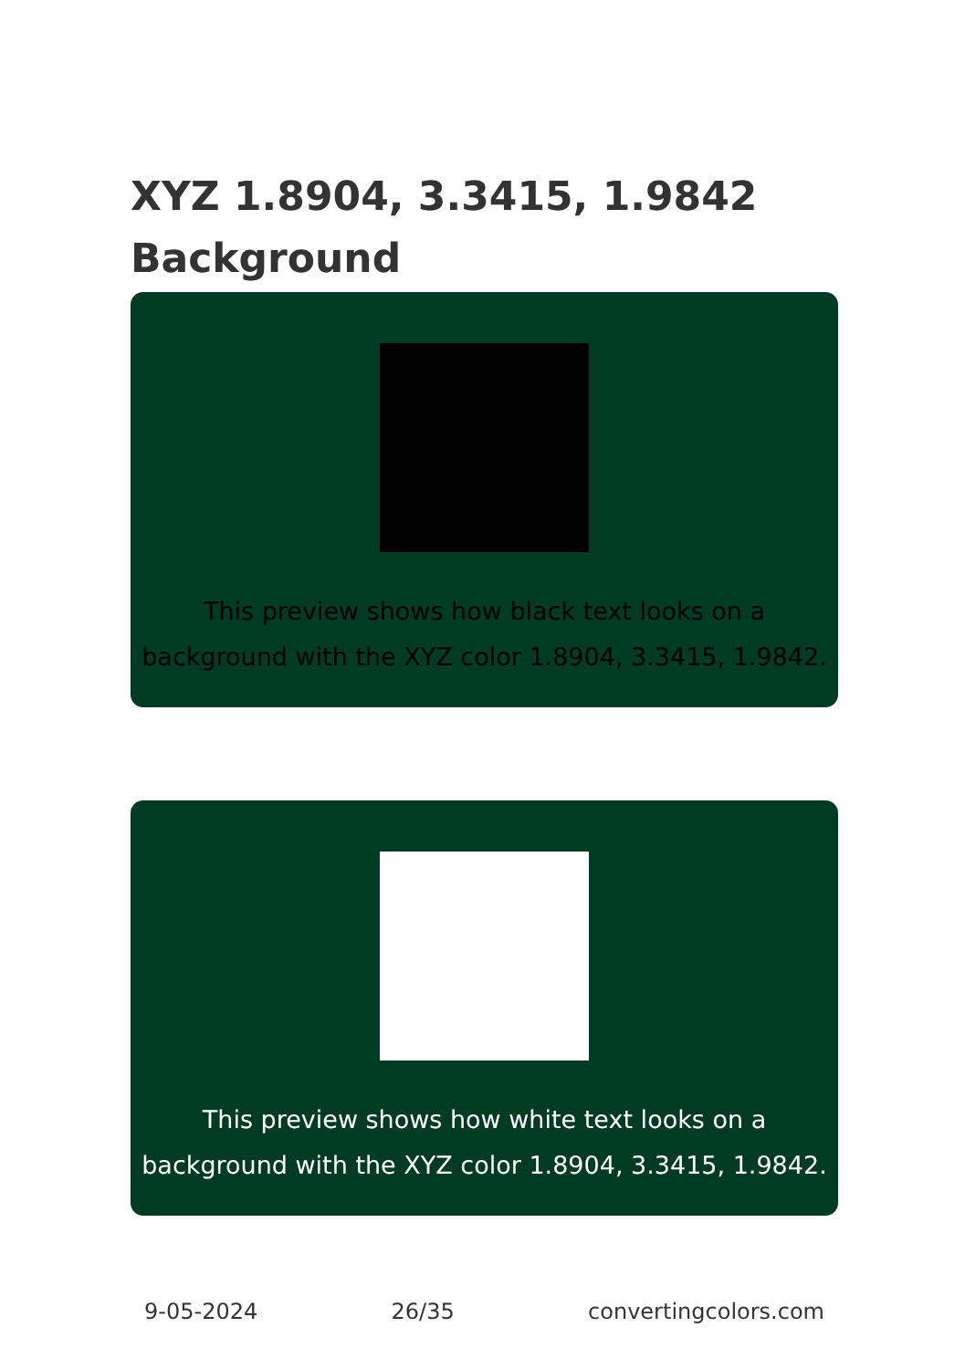XYZ 1.8904, 3.3415, 1.9842
Background
This preview shows how black text looks on a background with the XYZ color 1.8904, 3.3415, 1.9842.
This preview shows how white text looks on a background with the XYZ color 1.8904, 3.3415, 1.9842.
9-05-2024 26/35 convertingcolors.com